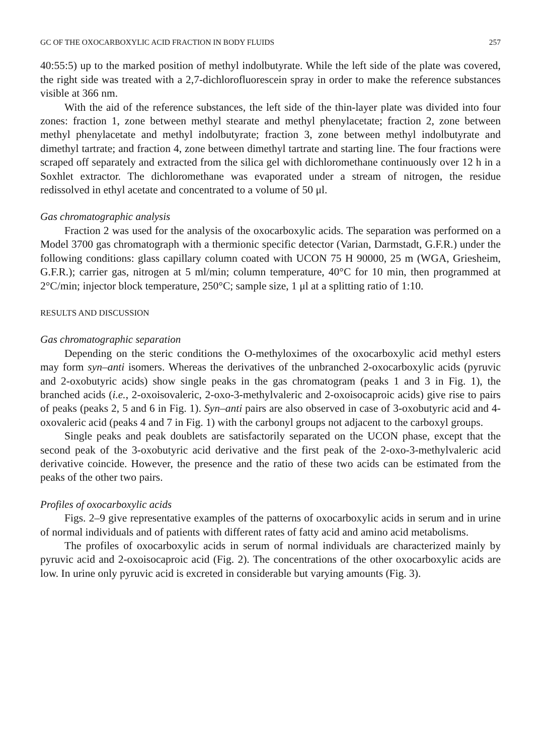GC OF THE OXOCARBOXYLIC ACID FRACTION IN BODY FLUIDS 257
40:55:5) up to the marked position of methyl indolbutyrate. While the left side of the plate was covered, the right side was treated with a 2,7-dichlorofluorescein spray in order to make the reference substances visible at 366 nm.
With the aid of the reference substances, the left side of the thin-layer plate was divided into four zones: fraction 1, zone between methyl stearate and methyl phenylacetate; fraction 2, zone between methyl phenylacetate and methyl indolbutyrate; fraction 3, zone between methyl indolbutyrate and dimethyl tartrate; and fraction 4, zone between dimethyl tartrate and starting line. The four fractions were scraped off separately and extracted from the silica gel with dichloromethane continuously over 12 h in a Soxhlet extractor. The dichloromethane was evaporated under a stream of nitrogen, the residue redissolved in ethyl acetate and concentrated to a volume of 50 μl.
Gas chromatographic analysis
Fraction 2 was used for the analysis of the oxocarboxylic acids. The separation was performed on a Model 3700 gas chromatograph with a thermionic specific detector (Varian, Darmstadt, G.F.R.) under the following conditions: glass capillary column coated with UCON 75 H 90000, 25 m (WGA, Griesheim, G.F.R.); carrier gas, nitrogen at 5 ml/min; column temperature, 40°C for 10 min, then programmed at 2°C/min; injector block temperature, 250°C; sample size, 1 μl at a splitting ratio of 1:10.
RESULTS AND DISCUSSION
Gas chromatographic separation
Depending on the steric conditions the O-methyloximes of the oxocarboxylic acid methyl esters may form syn–anti isomers. Whereas the derivatives of the unbranched 2-oxocarboxylic acids (pyruvic and 2-oxobutyric acids) show single peaks in the gas chromatogram (peaks 1 and 3 in Fig. 1), the branched acids (i.e., 2-oxoisovaleric, 2-oxo-3-methylvaleric and 2-oxoisocaproic acids) give rise to pairs of peaks (peaks 2, 5 and 6 in Fig. 1). Syn–anti pairs are also observed in case of 3-oxobutyric acid and 4-oxovaleric acid (peaks 4 and 7 in Fig. 1) with the carbonyl groups not adjacent to the carboxyl groups.
Single peaks and peak doublets are satisfactorily separated on the UCON phase, except that the second peak of the 3-oxobutyric acid derivative and the first peak of the 2-oxo-3-methylvaleric acid derivative coincide. However, the presence and the ratio of these two acids can be estimated from the peaks of the other two pairs.
Profiles of oxocarboxylic acids
Figs. 2–9 give representative examples of the patterns of oxocarboxylic acids in serum and in urine of normal individuals and of patients with different rates of fatty acid and amino acid metabolisms.
The profiles of oxocarboxylic acids in serum of normal individuals are characterized mainly by pyruvic acid and 2-oxoisocaproic acid (Fig. 2). The concentrations of the other oxocarboxylic acids are low. In urine only pyruvic acid is excreted in considerable but varying amounts (Fig. 3).